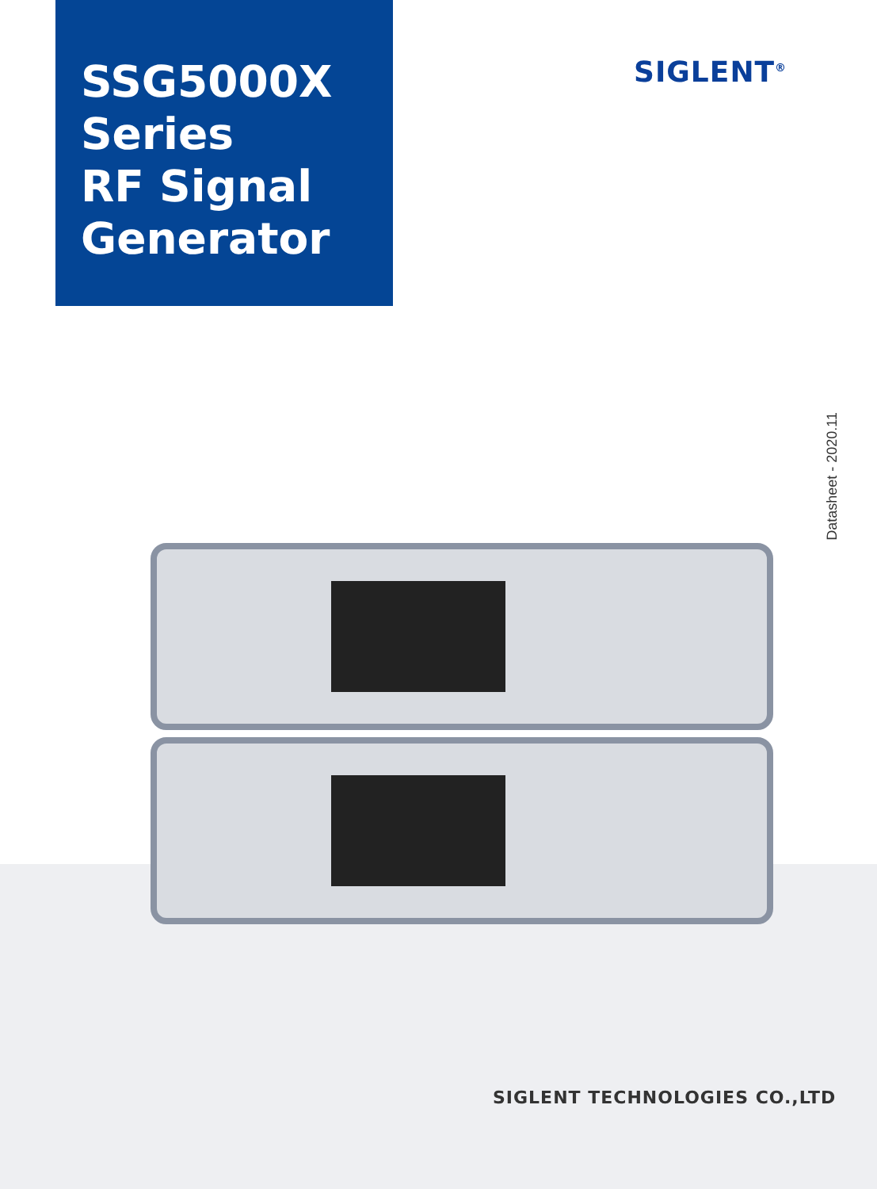SSG5000X
Series
RF Signal
Generator
SIGLENT<sup>®</sup>
Datasheet - 2020.11
SIGLENT TECHNOLOGIES CO.,LTD